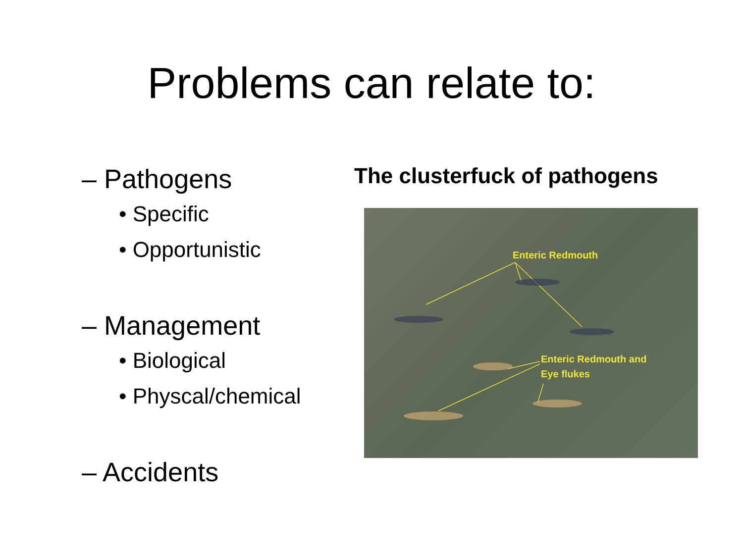Problems can relate to:
– Pathogens
• Specific
• Opportunistic
– Management
• Biological
• Physcal/chemical
– Accidents
The clusterfuck of pathogens
Enteric Redmouth
Enteric Redmouth and
Eye flukes